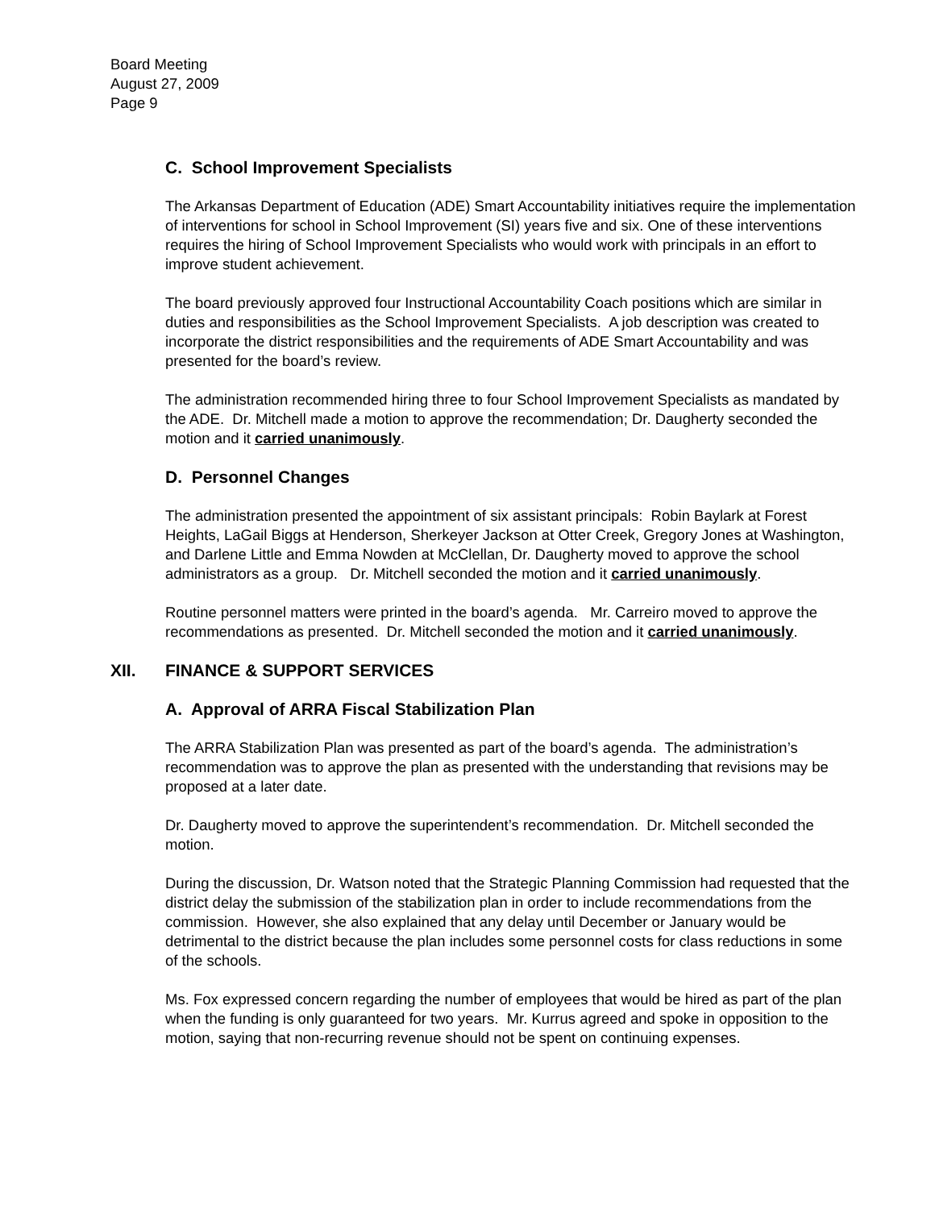Board Meeting
August 27, 2009
Page 9
C. School Improvement Specialists
The Arkansas Department of Education (ADE) Smart Accountability initiatives require the implementation of interventions for school in School Improvement (SI) years five and six. One of these interventions requires the hiring of School Improvement Specialists who would work with principals in an effort to improve student achievement.
The board previously approved four Instructional Accountability Coach positions which are similar in duties and responsibilities as the School Improvement Specialists. A job description was created to incorporate the district responsibilities and the requirements of ADE Smart Accountability and was presented for the board’s review.
The administration recommended hiring three to four School Improvement Specialists as mandated by the ADE. Dr. Mitchell made a motion to approve the recommendation; Dr. Daugherty seconded the motion and it carried unanimously.
D. Personnel Changes
The administration presented the appointment of six assistant principals: Robin Baylark at Forest Heights, LaGail Biggs at Henderson, Sherkeyer Jackson at Otter Creek, Gregory Jones at Washington, and Darlene Little and Emma Nowden at McClellan, Dr. Daugherty moved to approve the school administrators as a group. Dr. Mitchell seconded the motion and it carried unanimously.
Routine personnel matters were printed in the board’s agenda. Mr. Carreiro moved to approve the recommendations as presented. Dr. Mitchell seconded the motion and it carried unanimously.
XII. FINANCE & SUPPORT SERVICES
A. Approval of ARRA Fiscal Stabilization Plan
The ARRA Stabilization Plan was presented as part of the board’s agenda. The administration’s recommendation was to approve the plan as presented with the understanding that revisions may be proposed at a later date.
Dr. Daugherty moved to approve the superintendent’s recommendation. Dr. Mitchell seconded the motion.
During the discussion, Dr. Watson noted that the Strategic Planning Commission had requested that the district delay the submission of the stabilization plan in order to include recommendations from the commission. However, she also explained that any delay until December or January would be detrimental to the district because the plan includes some personnel costs for class reductions in some of the schools.
Ms. Fox expressed concern regarding the number of employees that would be hired as part of the plan when the funding is only guaranteed for two years. Mr. Kurrus agreed and spoke in opposition to the motion, saying that non-recurring revenue should not be spent on continuing expenses.